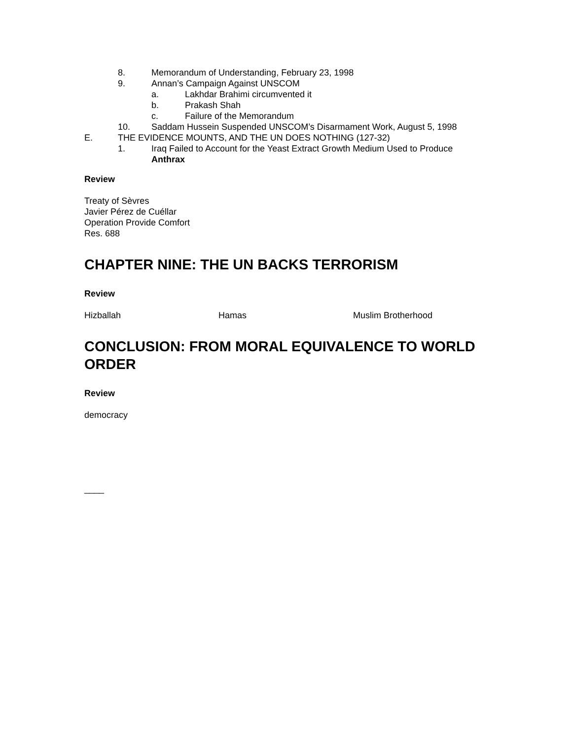8. Memorandum of Understanding, February 23, 1998
9. Annan’s Campaign Against UNSCOM
a. Lakhdar Brahimi circumvented it
b. Prakash Shah
c. Failure of the Memorandum
10. Saddam Hussein Suspended UNSCOM’s Disarmament Work, August 5, 1998
E. THE EVIDENCE MOUNTS, AND THE UN DOES NOTHING (127-32)
1. Iraq Failed to Account for the Yeast Extract Growth Medium Used to Produce Anthrax
Review
Treaty of Sèvres
Javier Pérez de Cuéllar
Operation Provide Comfort
Res. 688
CHAPTER NINE: THE UN BACKS TERRORISM
Review
Hizballah Hamas Muslim Brotherhood
CONCLUSION: FROM MORAL EQUIVALENCE TO WORLD ORDER
Review
democracy
____